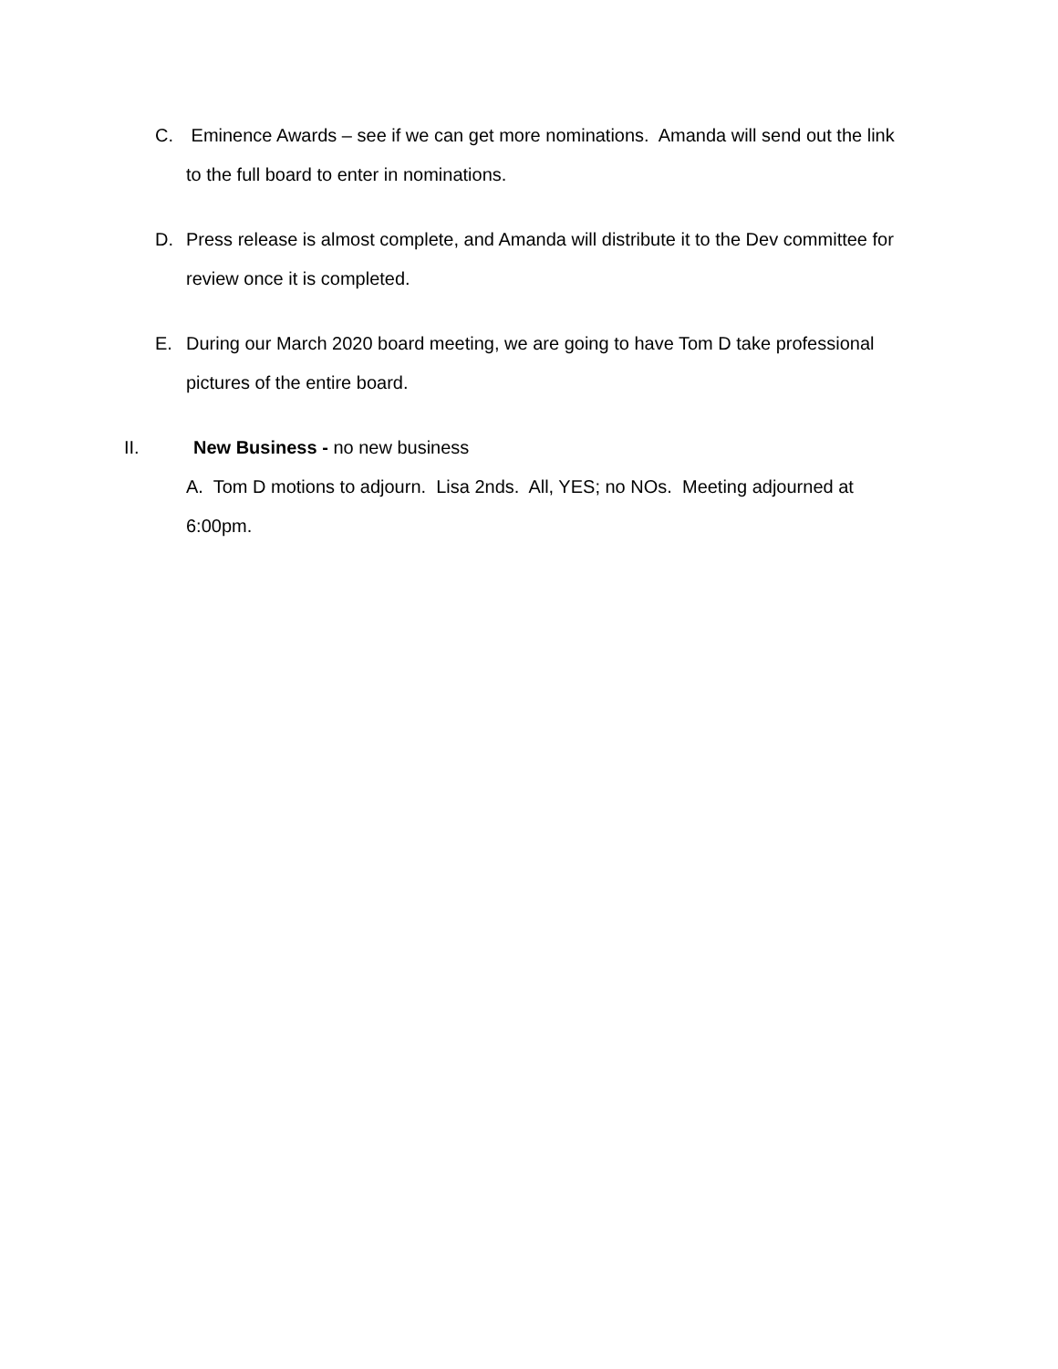C. Eminence Awards – see if we can get more nominations. Amanda will send out the link
to the full board to enter in nominations.
D. Press release is almost complete, and Amanda will distribute it to the Dev committee for
review once it is completed.
E. During our March 2020 board meeting, we are going to have Tom D take professional
pictures of the entire board.
II. New Business - no new business
A. Tom D motions to adjourn. Lisa 2nds. All, YES; no NOs. Meeting adjourned at
6:00pm.